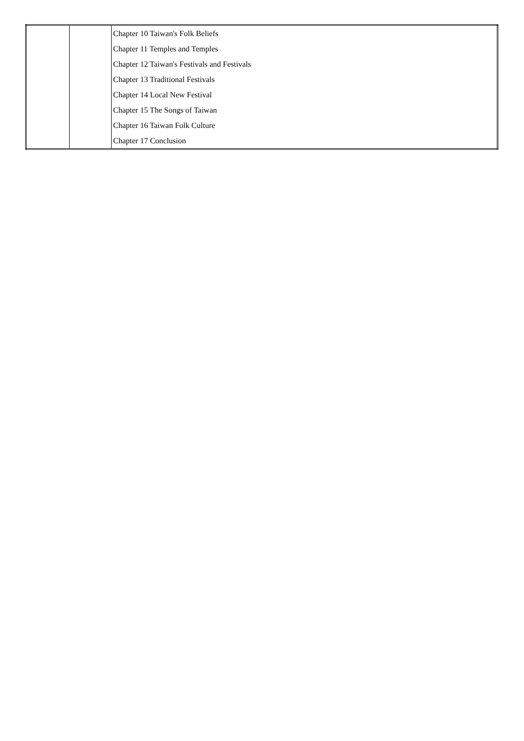| | | Chapter 10 Taiwan's Folk Beliefs |
| | | Chapter 11 Temples and Temples |
| | | Chapter 12 Taiwan's Festivals and Festivals |
| | | Chapter 13 Traditional Festivals |
| | | Chapter 14 Local New Festival |
| | | Chapter 15 The Songs of Taiwan |
| | | Chapter 16 Taiwan Folk Culture |
| | | Chapter 17 Conclusion |